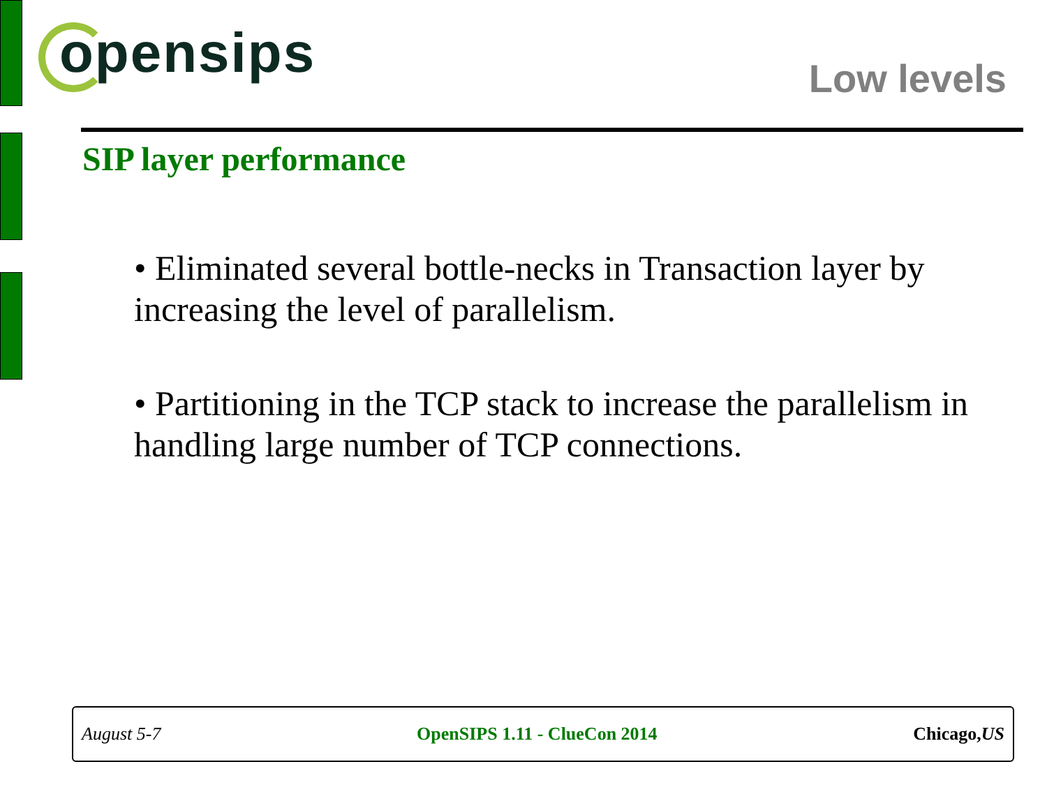opensips Low levels
SIP layer performance
• Eliminated several bottle-necks in Transaction layer by increasing the level of parallelism.
• Partitioning in the TCP stack to increase the parallelism in handling large number of TCP connections.
August 5-7 OpenSIPS 1.11 - ClueCon 2014 Chicago,US